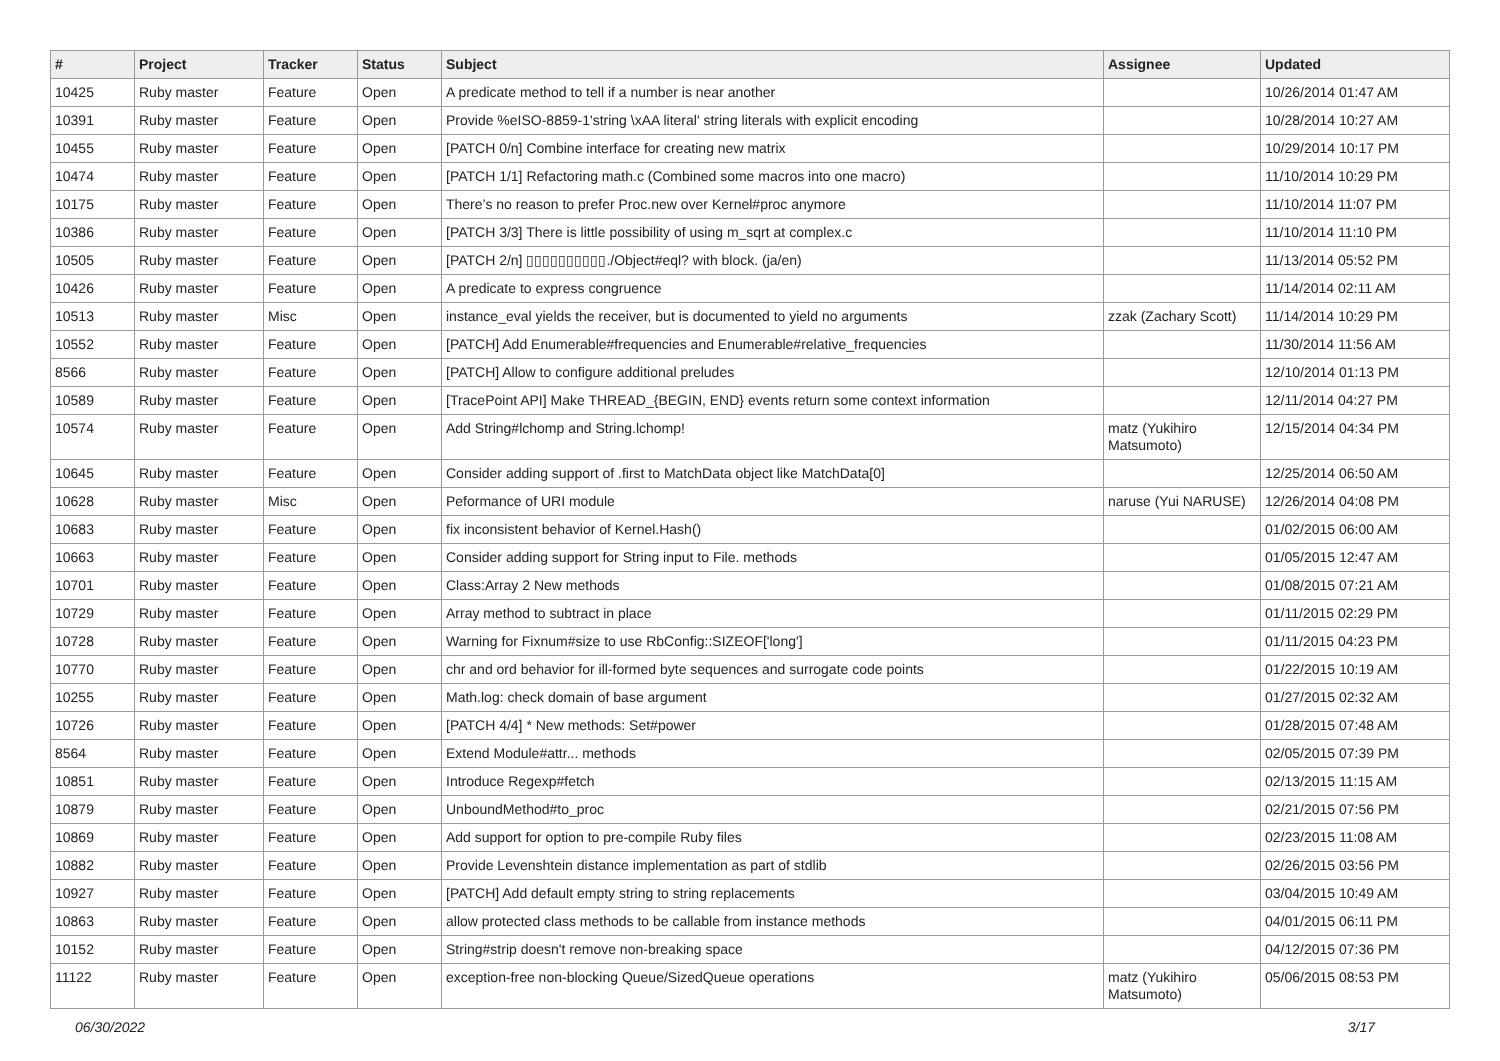| # | Project | Tracker | Status | Subject | Assignee | Updated |
| --- | --- | --- | --- | --- | --- | --- |
| 10425 | Ruby master | Feature | Open | A predicate method to tell if a number is near another | | 10/26/2014 01:47 AM |
| 10391 | Ruby master | Feature | Open | Provide %eISO-8859-1'string \xAA literal' string literals with explicit encoding | | 10/28/2014 10:27 AM |
| 10455 | Ruby master | Feature | Open | [PATCH 0/n] Combine interface for creating new matrix | | 10/29/2014 10:17 PM |
| 10474 | Ruby master | Feature | Open | [PATCH 1/1] Refactoring math.c (Combined some macros into one macro) | | 11/10/2014 10:29 PM |
| 10175 | Ruby master | Feature | Open | There’s no reason to prefer Proc.new over Kernel#proc anymore | | 11/10/2014 11:07 PM |
| 10386 | Ruby master | Feature | Open | [PATCH 3/3] There is little possibility of using m_sqrt at complex.c | | 11/10/2014 11:10 PM |
| 10505 | Ruby master | Feature | Open | [PATCH 2/n] ▯▯▯▯▯▯▯▯▯▯./Object#eql? with block. (ja/en) | | 11/13/2014 05:52 PM |
| 10426 | Ruby master | Feature | Open | A predicate to express congruence | | 11/14/2014 02:11 AM |
| 10513 | Ruby master | Misc | Open | instance_eval yields the receiver, but is documented to yield no arguments | zzak (Zachary Scott) | 11/14/2014 10:29 PM |
| 10552 | Ruby master | Feature | Open | [PATCH] Add Enumerable#frequencies and Enumerable#relative_frequencies | | 11/30/2014 11:56 AM |
| 8566 | Ruby master | Feature | Open | [PATCH] Allow to configure additional preludes | | 12/10/2014 01:13 PM |
| 10589 | Ruby master | Feature | Open | [TracePoint API] Make THREAD_{BEGIN, END} events return some context information | | 12/11/2014 04:27 PM |
| 10574 | Ruby master | Feature | Open | Add String#lchomp and String.lchomp! | matz (Yukihiro Matsumoto) | 12/15/2014 04:34 PM |
| 10645 | Ruby master | Feature | Open | Consider adding support of .first to MatchData object like MatchData[0] | | 12/25/2014 06:50 AM |
| 10628 | Ruby master | Misc | Open | Peformance of URI module | naruse (Yui NARUSE) | 12/26/2014 04:08 PM |
| 10683 | Ruby master | Feature | Open | fix inconsistent behavior of Kernel.Hash() | | 01/02/2015 06:00 AM |
| 10663 | Ruby master | Feature | Open | Consider adding support for String input to File. methods | | 01/05/2015 12:47 AM |
| 10701 | Ruby master | Feature | Open | Class:Array 2 New methods | | 01/08/2015 07:21 AM |
| 10729 | Ruby master | Feature | Open | Array method to subtract in place | | 01/11/2015 02:29 PM |
| 10728 | Ruby master | Feature | Open | Warning for Fixnum#size to use RbConfig::SIZEOF['long'] | | 01/11/2015 04:23 PM |
| 10770 | Ruby master | Feature | Open | chr and ord behavior for ill-formed byte sequences and surrogate code points | | 01/22/2015 10:19 AM |
| 10255 | Ruby master | Feature | Open | Math.log: check domain of base argument | | 01/27/2015 02:32 AM |
| 10726 | Ruby master | Feature | Open | [PATCH 4/4] * New methods: Set#power | | 01/28/2015 07:48 AM |
| 8564 | Ruby master | Feature | Open | Extend Module#attr... methods | | 02/05/2015 07:39 PM |
| 10851 | Ruby master | Feature | Open | Introduce Regexp#fetch | | 02/13/2015 11:15 AM |
| 10879 | Ruby master | Feature | Open | UnboundMethod#to_proc | | 02/21/2015 07:56 PM |
| 10869 | Ruby master | Feature | Open | Add support for option to pre-compile Ruby files | | 02/23/2015 11:08 AM |
| 10882 | Ruby master | Feature | Open | Provide Levenshtein distance implementation as part of stdlib | | 02/26/2015 03:56 PM |
| 10927 | Ruby master | Feature | Open | [PATCH] Add default empty string to string replacements | | 03/04/2015 10:49 AM |
| 10863 | Ruby master | Feature | Open | allow protected class methods to be callable from instance methods | | 04/01/2015 06:11 PM |
| 10152 | Ruby master | Feature | Open | String#strip doesn't remove non-breaking space | | 04/12/2015 07:36 PM |
| 11122 | Ruby master | Feature | Open | exception-free non-blocking Queue/SizedQueue operations | matz (Yukihiro Matsumoto) | 05/06/2015 08:53 PM |
06/30/2022 3/17